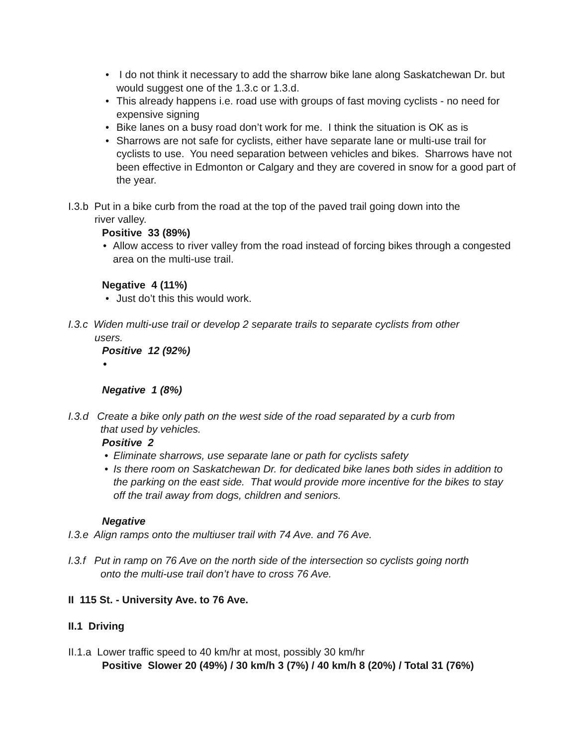• I do not think it necessary to add the sharrow bike lane along Saskatchewan Dr. but would suggest one of the 1.3.c or 1.3.d.
• This already happens i.e. road use with groups of fast moving cyclists - no need for expensive signing
• Bike lanes on a busy road don’t work for me. I think the situation is OK as is
• Sharrows are not safe for cyclists, either have separate lane or multi-use trail for cyclists to use. You need separation between vehicles and bikes. Sharrows have not been effective in Edmonton or Calgary and they are covered in snow for a good part of the year.
I.3.b Put in a bike curb from the road at the top of the paved trail going down into the
river valley.
Positive 33 (89%)
• Allow access to river valley from the road instead of forcing bikes through a congested area on the multi-use trail.
Negative 4 (11%)
• Just do’t this this would work.
I.3.c Widen multi-use trail or develop 2 separate trails to separate cyclists from other
users.
Positive 12 (92%)
•
Negative 1 (8%)
I.3.d Create a bike only path on the west side of the road separated by a curb from
that used by vehicles.
Positive 2
• Eliminate sharrows, use separate lane or path for cyclists safety
• Is there room on Saskatchewan Dr. for dedicated bike lanes both sides in addition to the parking on the east side. That would provide more incentive for the bikes to stay off the trail away from dogs, children and seniors.
Negative
I.3.e Align ramps onto the multiuser trail with 74 Ave. and 76 Ave.
I.3.f Put in ramp on 76 Ave on the north side of the intersection so cyclists going north
onto the multi-use trail don’t have to cross 76 Ave.
II 115 St. - University Ave. to 76 Ave.
II.1 Driving
II.1.a Lower traffic speed to 40 km/hr at most, possibly 30 km/hr
Positive Slower 20 (49%) / 30 km/h 3 (7%) / 40 km/h 8 (20%) / Total 31 (76%)